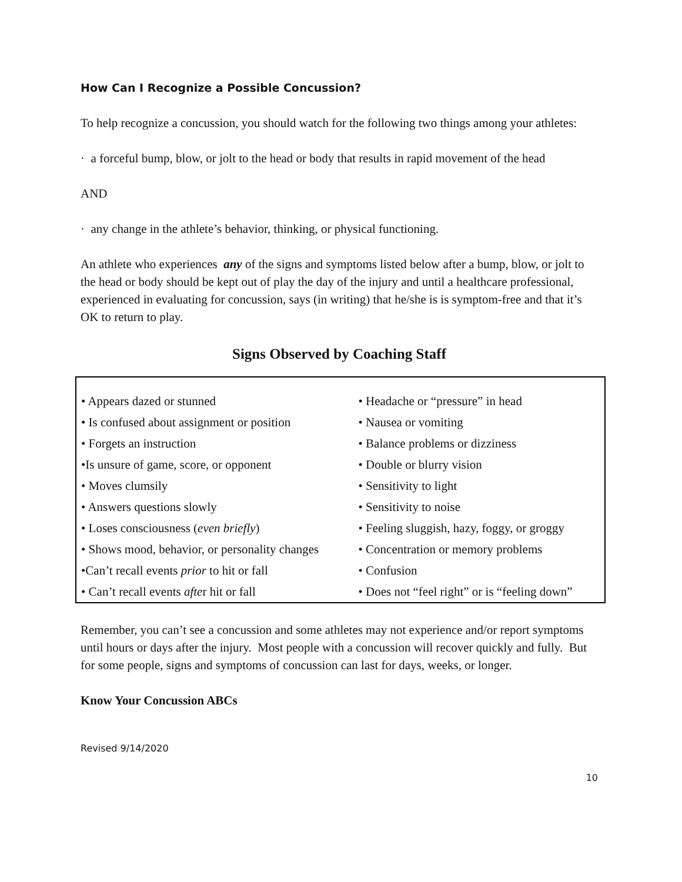How Can I Recognize a Possible Concussion?
To help recognize a concussion, you should watch for the following two things among your athletes:
· a forceful bump, blow, or jolt to the head or body that results in rapid movement of the head
AND
· any change in the athlete’s behavior, thinking, or physical functioning.
An athlete who experiences any of the signs and symptoms listed below after a bump, blow, or jolt to the head or body should be kept out of play the day of the injury and until a healthcare professional, experienced in evaluating for concussion, says (in writing) that he/she is is symptom-free and that it’s OK to return to play.
Signs Observed by Coaching Staff
| • Appears dazed or stunned | • Headache or “pressure” in head |
| • Is confused about assignment or position | • Nausea or vomiting |
| • Forgets an instruction | • Balance problems or dizziness |
| •Is unsure of game, score, or opponent | • Double or blurry vision |
| • Moves clumsily | • Sensitivity to light |
| • Answers questions slowly | • Sensitivity to noise |
| • Loses consciousness ( even briefly ) | • Feeling sluggish, hazy, foggy, or groggy |
| • Shows mood, behavior, or personality changes | • Concentration or memory problems |
| •Can’t recall events prior to hit or fall | • Confusion |
| • Can’t recall events afte r hit or fall | • Does not “feel right” or is “feeling down” |
Remember, you can’t see a concussion and some athletes may not experience and/or report symptoms until hours or days after the injury. Most people with a concussion will recover quickly and fully. But for some people, signs and symptoms of concussion can last for days, weeks, or longer.
Know Your Concussion ABCs
Revised 9/14/2020
10